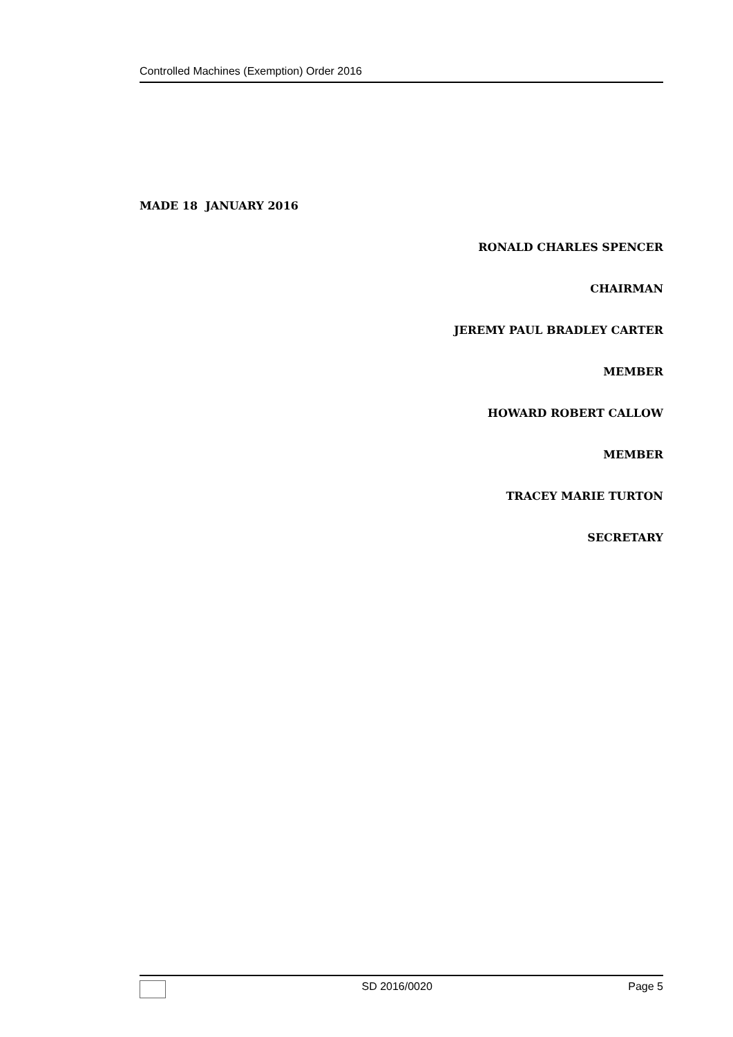Controlled Machines (Exemption) Order 2016
MADE 18 JANUARY 2016
RONALD CHARLES SPENCER
CHAIRMAN
JEREMY PAUL BRADLEY CARTER
MEMBER
HOWARD ROBERT CALLOW
MEMBER
TRACEY MARIE TURTON
SECRETARY
SD 2016/0020 Page 5